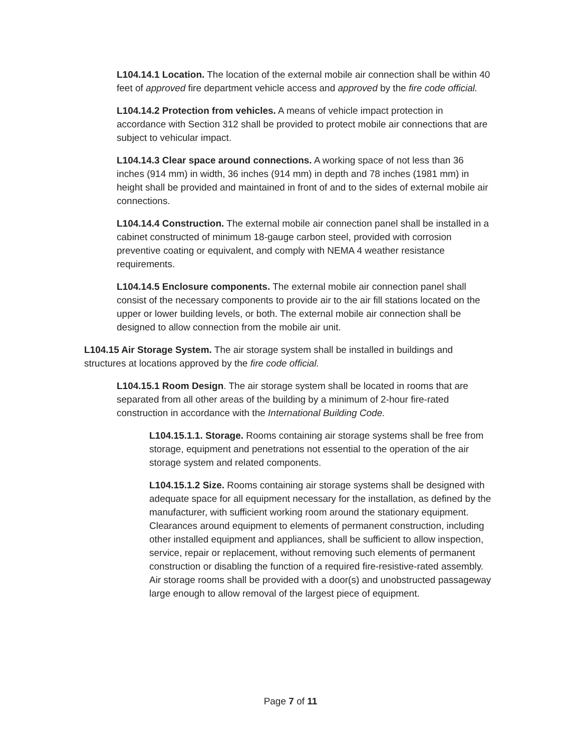L104.14.1 Location. The location of the external mobile air connection shall be within 40 feet of approved fire department vehicle access and approved by the fire code official.
L104.14.2 Protection from vehicles. A means of vehicle impact protection in accordance with Section 312 shall be provided to protect mobile air connections that are subject to vehicular impact.
L104.14.3 Clear space around connections. A working space of not less than 36 inches (914 mm) in width, 36 inches (914 mm) in depth and 78 inches (1981 mm) in height shall be provided and maintained in front of and to the sides of external mobile air connections.
L104.14.4 Construction. The external mobile air connection panel shall be installed in a cabinet constructed of minimum 18-gauge carbon steel, provided with corrosion preventive coating or equivalent, and comply with NEMA 4 weather resistance requirements.
L104.14.5 Enclosure components. The external mobile air connection panel shall consist of the necessary components to provide air to the air fill stations located on the upper or lower building levels, or both. The external mobile air connection shall be designed to allow connection from the mobile air unit.
L104.15 Air Storage System. The air storage system shall be installed in buildings and structures at locations approved by the fire code official.
L104.15.1 Room Design. The air storage system shall be located in rooms that are separated from all other areas of the building by a minimum of 2-hour fire-rated construction in accordance with the International Building Code.
L104.15.1.1. Storage. Rooms containing air storage systems shall be free from storage, equipment and penetrations not essential to the operation of the air storage system and related components.
L104.15.1.2 Size. Rooms containing air storage systems shall be designed with adequate space for all equipment necessary for the installation, as defined by the manufacturer, with sufficient working room around the stationary equipment. Clearances around equipment to elements of permanent construction, including other installed equipment and appliances, shall be sufficient to allow inspection, service, repair or replacement, without removing such elements of permanent construction or disabling the function of a required fire-resistive-rated assembly. Air storage rooms shall be provided with a door(s) and unobstructed passageway large enough to allow removal of the largest piece of equipment.
Page 7 of 11